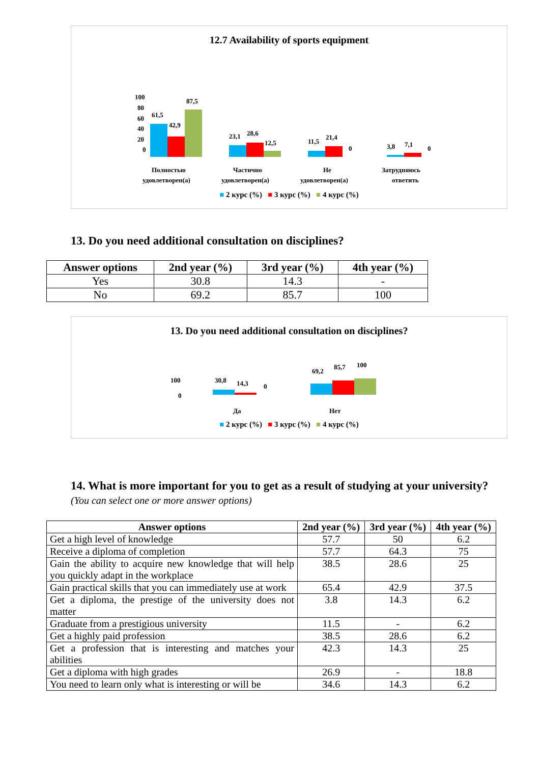12.7 Availability of sports equipment
100
80
60
40
20
0
61,5
42,9
87,5
23,1
28,6
12,5
11,5
21,4
0
3,8
7,1
0
Полностью
удовлетворен(а)
Частично
удовлетворен(а)
Не
удовлетворен(а)
Затрудняюсь
ответить
■ 2 курс (%) ■ 3 курс (%) ■ 4 курс (%)
13. Do you need additional consultation on disciplines?
| Answer options | 2nd year (%) | 3rd year (%) | 4th year (%) |
| --- | --- | --- | --- |
| Yes | 30.8 | 14.3 | - |
| No | 69.2 | 85.7 | 100 |
13. Do you need additional consultation on disciplines?
100
0
30,8
14,3
0
69,2
85,7
100
Да
Нет
■ 2 курс (%) ■ 3 курс (%) ■ 4 курс (%)
14. What is more important for you to get as a result of studying at your university?
(You can select one or more answer options)
| Answer options | 2nd year (%) | 3rd year (%) | 4th year (%) |
| --- | --- | --- | --- |
| Get a high level of knowledge | 57.7 | 50 | 6.2 |
| Receive a diploma of completion | 57.7 | 64.3 | 75 |
| Gain the ability to acquire new knowledge that will help you quickly adapt in the workplace | 38.5 | 28.6 | 25 |
| Gain practical skills that you can immediately use at work | 65.4 | 42.9 | 37.5 |
| Get a diploma, the prestige of the university does not matter | 3.8 | 14.3 | 6.2 |
| Graduate from a prestigious university | 11.5 | - | 6.2 |
| Get a highly paid profession | 38.5 | 28.6 | 6.2 |
| Get a profession that is interesting and matches your abilities | 42.3 | 14.3 | 25 |
| Get a diploma with high grades | 26.9 | - | 18.8 |
| You need to learn only what is interesting or will be | 34.6 | 14.3 | 6.2 |